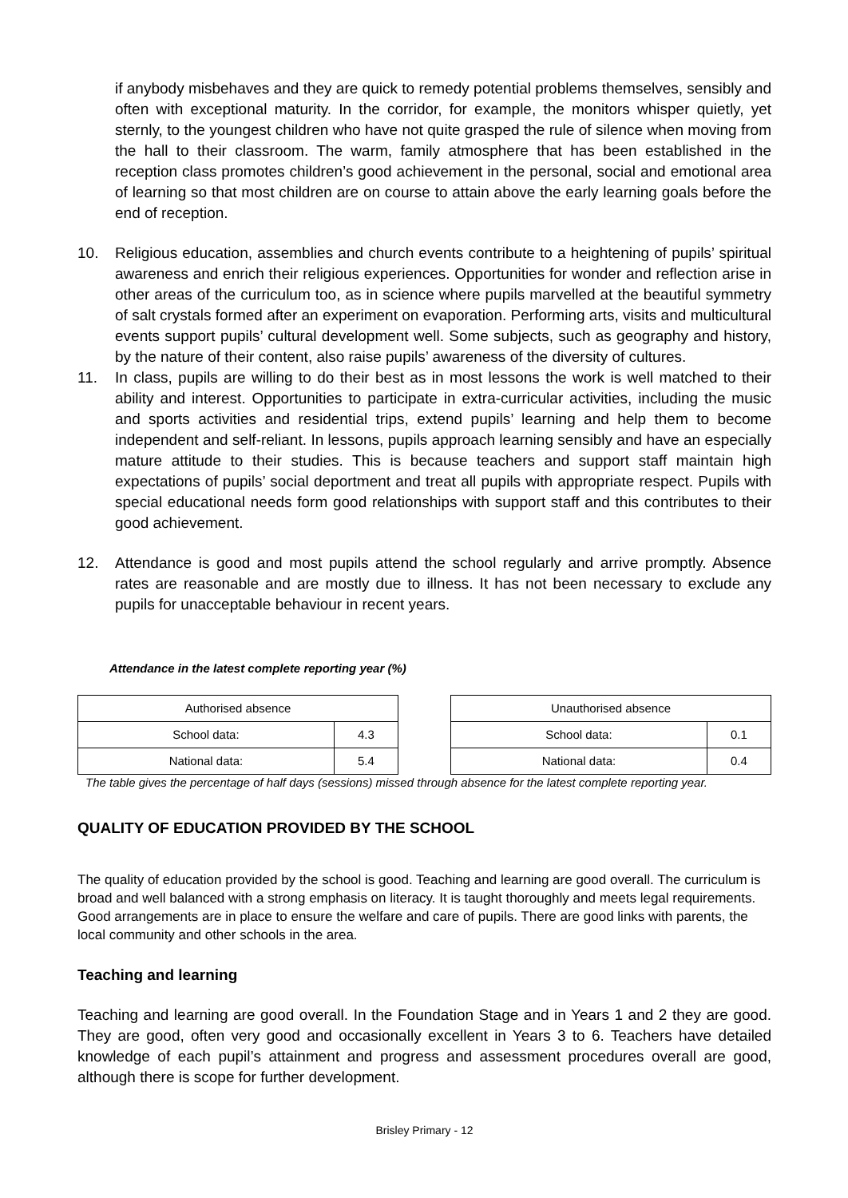if anybody misbehaves and they are quick to remedy potential problems themselves, sensibly and often with exceptional maturity. In the corridor, for example, the monitors whisper quietly, yet sternly, to the youngest children who have not quite grasped the rule of silence when moving from the hall to their classroom. The warm, family atmosphere that has been established in the reception class promotes children’s good achievement in the personal, social and emotional area of learning so that most children are on course to attain above the early learning goals before the end of reception.
10. Religious education, assemblies and church events contribute to a heightening of pupils’ spiritual awareness and enrich their religious experiences. Opportunities for wonder and reflection arise in other areas of the curriculum too, as in science where pupils marvelled at the beautiful symmetry of salt crystals formed after an experiment on evaporation. Performing arts, visits and multicultural events support pupils’ cultural development well. Some subjects, such as geography and history, by the nature of their content, also raise pupils’ awareness of the diversity of cultures.
11. In class, pupils are willing to do their best as in most lessons the work is well matched to their ability and interest. Opportunities to participate in extra-curricular activities, including the music and sports activities and residential trips, extend pupils’ learning and help them to become independent and self-reliant. In lessons, pupils approach learning sensibly and have an especially mature attitude to their studies. This is because teachers and support staff maintain high expectations of pupils’ social deportment and treat all pupils with appropriate respect. Pupils with special educational needs form good relationships with support staff and this contributes to their good achievement.
12. Attendance is good and most pupils attend the school regularly and arrive promptly. Absence rates are reasonable and are mostly due to illness. It has not been necessary to exclude any pupils for unacceptable behaviour in recent years.
Attendance in the latest complete reporting year (%)
| Authorised absence | |
| School data: | 4.3 |
| National data: | 5.4 |
| Unauthorised absence | |
| School data: | 0.1 |
| National data: | 0.4 |
The table gives the percentage of half days (sessions) missed through absence for the latest complete reporting year.
QUALITY OF EDUCATION PROVIDED BY THE SCHOOL
The quality of education provided by the school is good. Teaching and learning are good overall. The curriculum is broad and well balanced with a strong emphasis on literacy. It is taught thoroughly and meets legal requirements. Good arrangements are in place to ensure the welfare and care of pupils. There are good links with parents, the local community and other schools in the area.
Teaching and learning
Teaching and learning are good overall. In the Foundation Stage and in Years 1 and 2 they are good. They are good, often very good and occasionally excellent in Years 3 to 6. Teachers have detailed knowledge of each pupil’s attainment and progress and assessment procedures overall are good, although there is scope for further development.
Brisley Primary - 12